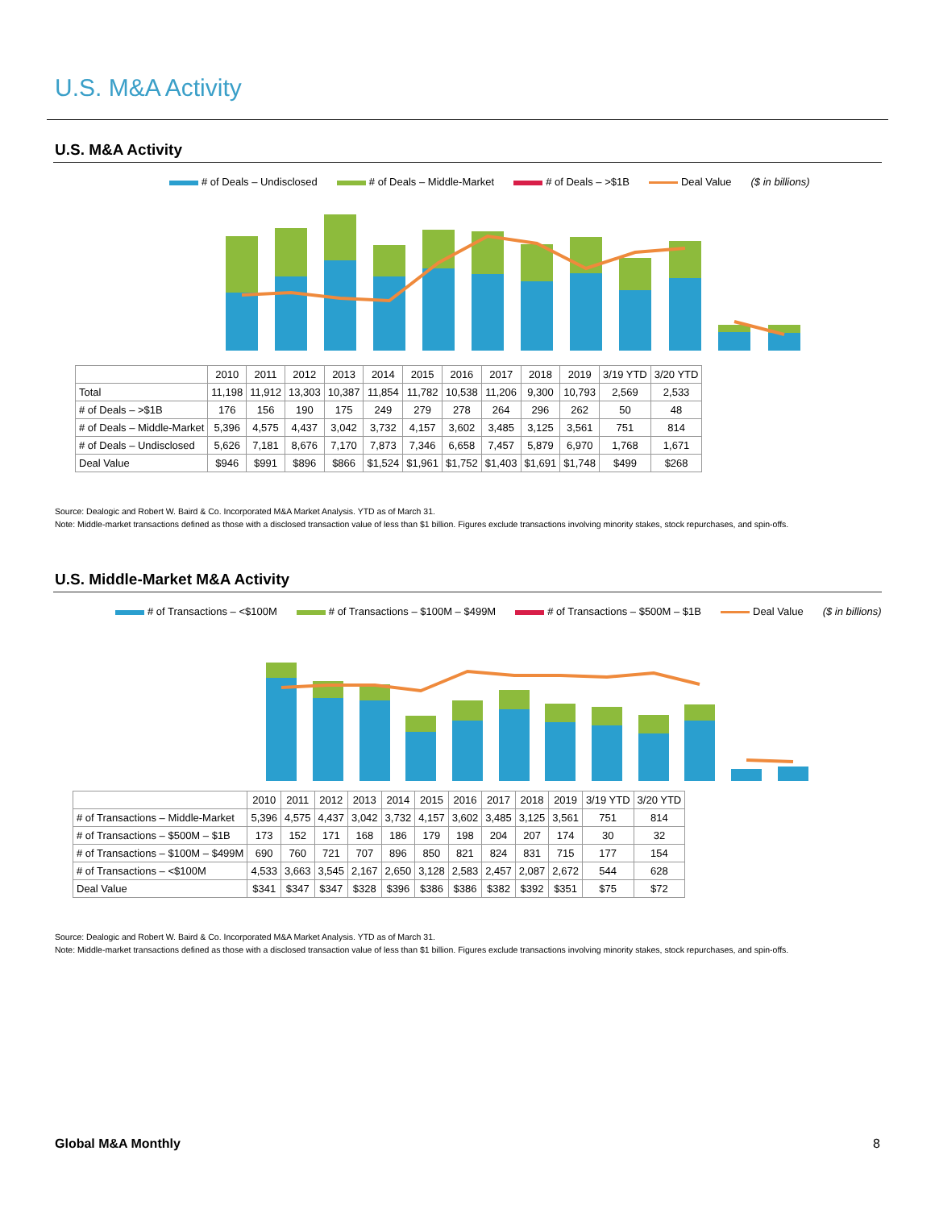U.S. M&A Activity
U.S. M&A Activity
# of Deals – Undisclosed # of Deals – Middle-Market # of Deals – >$1B Deal Value ($ in billions)
| | 2010 | 2011 | 2012 | 2013 | 2014 | 2015 | 2016 | 2017 | 2018 | 2019 | 3/19 YTD | 3/20 YTD |
| Total | 11,198 | 11,912 | 13,303 | 10,387 | 11,854 | 11,782 | 10,538 | 11,206 | 9,300 | 10,793 | 2,569 | 2,533 |
| # of Deals – >$1B | 176 | 156 | 190 | 175 | 249 | 279 | 278 | 264 | 296 | 262 | 50 | 48 |
| # of Deals – Middle-Market | 5,396 | 4,575 | 4,437 | 3,042 | 3,732 | 4,157 | 3,602 | 3,485 | 3,125 | 3,561 | 751 | 814 |
| # of Deals – Undisclosed | 5,626 | 7,181 | 8,676 | 7,170 | 7,873 | 7,346 | 6,658 | 7,457 | 5,879 | 6,970 | 1,768 | 1,671 |
| Deal Value | $946 | $991 | $896 | $866 | $1,524 | $1,961 | $1,752 | $1,403 | $1,691 | $1,748 | $499 | $268 |
Source: Dealogic and Robert W. Baird & Co. Incorporated M&A Market Analysis. YTD as of March 31.
Note: Middle-market transactions defined as those with a disclosed transaction value of less than $1 billion. Figures exclude transactions involving minority stakes, stock repurchases, and spin-offs.
U.S. Middle-Market M&A Activity
# of Transactions – <$100M # of Transactions – $100M – $499M # of Transactions – $500M – $1B Deal Value ($ in billions)
| | 2010 | 2011 | 2012 | 2013 | 2014 | 2015 | 2016 | 2017 | 2018 | 2019 | 3/19 YTD | 3/20 YTD |
| # of Transactions – Middle-Market | 5,396 | 4,575 | 4,437 | 3,042 | 3,732 | 4,157 | 3,602 | 3,485 | 3,125 | 3,561 | 751 | 814 |
| # of Transactions – $500M – $1B | 173 | 152 | 171 | 168 | 186 | 179 | 198 | 204 | 207 | 174 | 30 | 32 |
| # of Transactions – $100M – $499M | 690 | 760 | 721 | 707 | 896 | 850 | 821 | 824 | 831 | 715 | 177 | 154 |
| # of Transactions – <$100M | 4,533 | 3,663 | 3,545 | 2,167 | 2,650 | 3,128 | 2,583 | 2,457 | 2,087 | 2,672 | 544 | 628 |
| Deal Value | $341 | $347 | $347 | $328 | $396 | $386 | $386 | $382 | $392 | $351 | $75 | $72 |
Source: Dealogic and Robert W. Baird & Co. Incorporated M&A Market Analysis. YTD as of March 31.
Note: Middle-market transactions defined as those with a disclosed transaction value of less than $1 billion. Figures exclude transactions involving minority stakes, stock repurchases, and spin-offs.
Global M&A Monthly 8